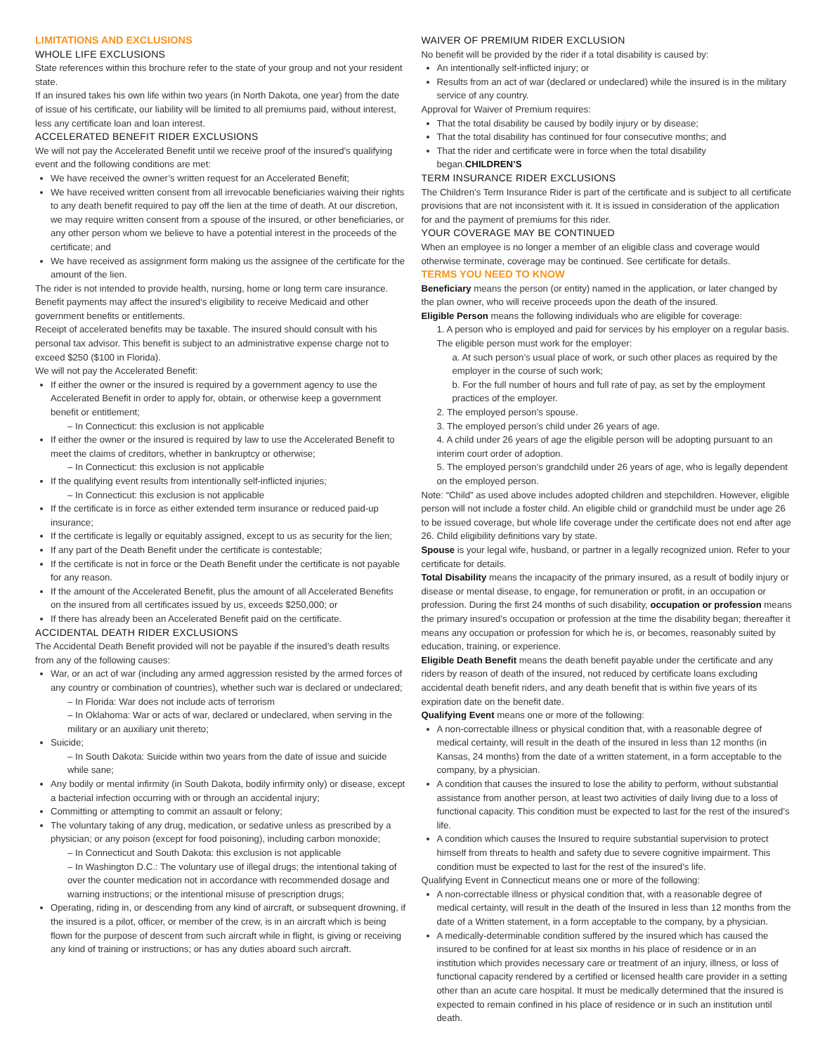LIMITATIONS AND EXCLUSIONS
WHOLE LIFE EXCLUSIONS
State references within this brochure refer to the state of your group and not your resident state.
If an insured takes his own life within two years (in North Dakota, one year) from the date of issue of his certificate, our liability will be limited to all premiums paid, without interest, less any certificate loan and loan interest.
ACCELERATED BENEFIT RIDER EXCLUSIONS
We will not pay the Accelerated Benefit until we receive proof of the insured’s qualifying event and the following conditions are met:
We have received the owner’s written request for an Accelerated Benefit;
We have received written consent from all irrevocable beneficiaries waiving their rights to any death benefit required to pay off the lien at the time of death. At our discretion, we may require written consent from a spouse of the insured, or other beneficiaries, or any other person whom we believe to have a potential interest in the proceeds of the certificate; and
We have received as assignment form making us the assignee of the certificate for the amount of the lien.
The rider is not intended to provide health, nursing, home or long term care insurance. Benefit payments may affect the insured’s eligibility to receive Medicaid and other government benefits or entitlements.
Receipt of accelerated benefits may be taxable. The insured should consult with his personal tax advisor. This benefit is subject to an administrative expense charge not to exceed $250 ($100 in Florida).
We will not pay the Accelerated Benefit:
If either the owner or the insured is required by a government agency to use the Accelerated Benefit in order to apply for, obtain, or otherwise keep a government benefit or entitlement;
– In Connecticut: this exclusion is not applicable
If either the owner or the insured is required by law to use the Accelerated Benefit to meet the claims of creditors, whether in bankruptcy or otherwise;
– In Connecticut: this exclusion is not applicable
If the qualifying event results from intentionally self-inflicted injuries;
– In Connecticut: this exclusion is not applicable
If the certificate is in force as either extended term insurance or reduced paid-up insurance;
If the certificate is legally or equitably assigned, except to us as security for the lien;
If any part of the Death Benefit under the certificate is contestable;
If the certificate is not in force or the Death Benefit under the certificate is not payable for any reason.
If the amount of the Accelerated Benefit, plus the amount of all Accelerated Benefits on the insured from all certificates issued by us, exceeds $250,000; or
If there has already been an Accelerated Benefit paid on the certificate.
ACCIDENTAL DEATH RIDER EXCLUSIONS
The Accidental Death Benefit provided will not be payable if the insured’s death results from any of the following causes:
War, or an act of war (including any armed aggression resisted by the armed forces of any country or combination of countries), whether such war is declared or undeclared;
– In Florida: War does not include acts of terrorism
– In Oklahoma: War or acts of war, declared or undeclared, when serving in the military or an auxiliary unit thereto;
Suicide;
– In South Dakota: Suicide within two years from the date of issue and suicide while sane;
Any bodily or mental infirmity (in South Dakota, bodily infirmity only) or disease, except a bacterial infection occurring with or through an accidental injury;
Committing or attempting to commit an assault or felony;
The voluntary taking of any drug, medication, or sedative unless as prescribed by a physician; or any poison (except for food poisoning), including carbon monoxide;
– In Connecticut and South Dakota: this exclusion is not applicable
– In Washington D.C.: The voluntary use of illegal drugs; the intentional taking of over the counter medication not in accordance with recommended dosage and warning instructions; or the intentional misuse of prescription drugs;
Operating, riding in, or descending from any kind of aircraft, or subsequent drowning, if the insured is a pilot, officer, or member of the crew, is in an aircraft which is being flown for the purpose of descent from such aircraft while in flight, is giving or receiving any kind of training or instructions; or has any duties aboard such aircraft.
WAIVER OF PREMIUM RIDER EXCLUSION
No benefit will be provided by the rider if a total disability is caused by:
An intentionally self-inflicted injury; or
Results from an act of war (declared or undeclared) while the insured is in the military service of any country.
Approval for Waiver of Premium requires:
That the total disability be caused by bodily injury or by disease;
That the total disability has continued for four consecutive months; and
That the rider and certificate were in force when the total disability began.CHILDREN’S
TERM INSURANCE RIDER EXCLUSIONS
The Children’s Term Insurance Rider is part of the certificate and is subject to all certificate provisions that are not inconsistent with it. It is issued in consideration of the application for and the payment of premiums for this rider.
YOUR COVERAGE MAY BE CONTINUED
When an employee is no longer a member of an eligible class and coverage would otherwise terminate, coverage may be continued. See certificate for details.
TERMS YOU NEED TO KNOW
Beneficiary means the person (or entity) named in the application, or later changed by the plan owner, who will receive proceeds upon the death of the insured.
Eligible Person means the following individuals who are eligible for coverage:
1. A person who is employed and paid for services by his employer on a regular basis. The eligible person must work for the employer:
a. At such person’s usual place of work, or such other places as required by the employer in the course of such work;
b. For the full number of hours and full rate of pay, as set by the employment practices of the employer.
2. The employed person’s spouse.
3. The employed person’s child under 26 years of age.
4. A child under 26 years of age the eligible person will be adopting pursuant to an interim court order of adoption.
5. The employed person’s grandchild under 26 years of age, who is legally dependent on the employed person.
Note: “Child” as used above includes adopted children and stepchildren. However, eligible person will not include a foster child. An eligible child or grandchild must be under age 26 to be issued coverage, but whole life coverage under the certificate does not end after age 26. Child eligibility definitions vary by state.
Spouse is your legal wife, husband, or partner in a legally recognized union. Refer to your certificate for details.
Total Disability means the incapacity of the primary insured, as a result of bodily injury or disease or mental disease, to engage, for remuneration or profit, in an occupation or profession. During the first 24 months of such disability, occupation or profession means the primary insured’s occupation or profession at the time the disability began; thereafter it means any occupation or profession for which he is, or becomes, reasonably suited by education, training, or experience.
Eligible Death Benefit means the death benefit payable under the certificate and any riders by reason of death of the insured, not reduced by certificate loans excluding accidental death benefit riders, and any death benefit that is within five years of its expiration date on the benefit date.
Qualifying Event means one or more of the following:
A non-correctable illness or physical condition that, with a reasonable degree of medical certainty, will result in the death of the insured in less than 12 months (in Kansas, 24 months) from the date of a written statement, in a form acceptable to the company, by a physician.
A condition that causes the insured to lose the ability to perform, without substantial assistance from another person, at least two activities of daily living due to a loss of functional capacity. This condition must be expected to last for the rest of the insured’s life.
A condition which causes the Insured to require substantial supervision to protect himself from threats to health and safety due to severe cognitive impairment. This condition must be expected to last for the rest of the insured’s life.
Qualifying Event in Connecticut means one or more of the following:
A non-correctable illness or physical condition that, with a reasonable degree of medical certainty, will result in the death of the Insured in less than 12 months from the date of a Written statement, in a form acceptable to the company, by a physician.
A medically-determinable condition suffered by the insured which has caused the insured to be confined for at least six months in his place of residence or in an institution which provides necessary care or treatment of an injury, illness, or loss of functional capacity rendered by a certified or licensed health care provider in a setting other than an acute care hospital. It must be medically determined that the insured is expected to remain confined in his place of residence or in such an institution until death.